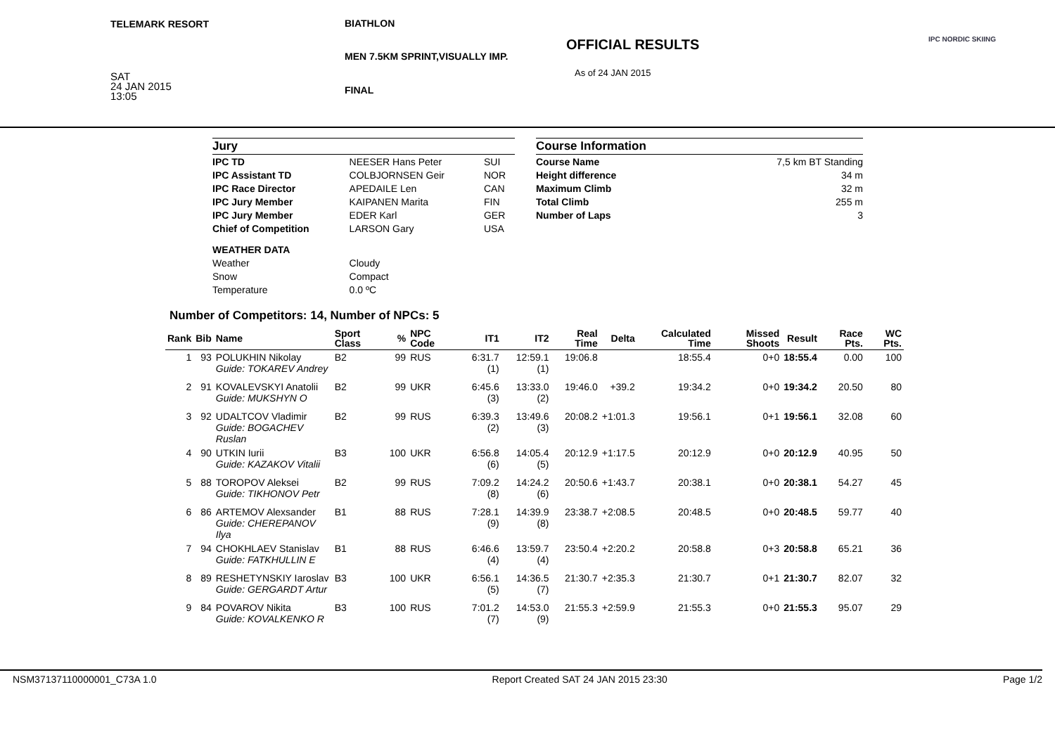TELEMARK RESORT BIATHLON
MEN 7.5KM SPRINT,VISUALLY IMP.
OFFICIAL RESULTS
As of 24 JAN 2015
SAT
24 JAN 2015
13:05
FINAL
IPC NORDIC SKIING
| Jury | | |
| IPC TD | NEESER Hans Peter | SUI |
| IPC Assistant TD | COLBJORNSEN Geir | NOR |
| IPC Race Director | APEDAILE Len | CAN |
| IPC Jury Member | KAIPANEN Marita | FIN |
| IPC Jury Member | EDER Karl | GER |
| Chief of Competition | LARSON Gary | USA |
| WEATHER DATA | | |
| Weather | Cloudy | |
| Snow | Compact | |
| Temperature | 0.0 ºC | |
| Course Information | |
| Course Name | 7,5 km BT Standing |
| Height difference | 34 m |
| Maximum Climb | 32 m |
| Total Climb | 255 m |
| Number of Laps | 3 |
Number of Competitors: 14, Number of NPCs: 5
| Rank | Bib | Name | Sport Class | % | NPC Code | IT1 | IT2 | Real Time | Delta | Calculated Time | Missed Shoots | Result | Race Pts. | WC Pts. |
| --- | --- | --- | --- | --- | --- | --- | --- | --- | --- | --- | --- | --- | --- | --- |
| 1 | 93 | POLUKHIN Nikolay Guide: TOKAREV Andrey | B2 | 99 | RUS | 6:31.7 (1) | 12:59.1 (1) | 19:06.8 | | 18:55.4 | 0+0 | 18:55.4 | 0.00 | 100 |
| 2 | 91 | KOVALEVSKYI Anatolii Guide: MUKSHYN O | B2 | 99 | UKR | 6:45.6 (3) | 13:33.0 (2) | 19:46.0 | +39.2 | 19:34.2 | 0+0 | 19:34.2 | 20.50 | 80 |
| 3 | 92 | UDALTCOV Vladimir Guide: BOGACHEV Ruslan | B2 | 99 | RUS | 6:39.3 (2) | 13:49.6 (3) | 20:08.2 | +1:01.3 | 19:56.1 | 0+1 | 19:56.1 | 32.08 | 60 |
| 4 | 90 | UTKIN Iurii Guide: KAZAKOV Vitalii | B3 | 100 | UKR | 6:56.8 (6) | 14:05.4 (5) | 20:12.9 | +1:17.5 | 20:12.9 | 0+0 | 20:12.9 | 40.95 | 50 |
| 5 | 88 | TOROPOV Aleksei Guide: TIKHONOV Petr | B2 | 99 | RUS | 7:09.2 (8) | 14:24.2 (6) | 20:50.6 | +1:43.7 | 20:38.1 | 0+0 | 20:38.1 | 54.27 | 45 |
| 6 | 86 | ARTEMOV Alexsander Guide: CHEREPANOV Ilya | B1 | 88 | RUS | 7:28.1 (9) | 14:39.9 (8) | 23:38.7 | +2:08.5 | 20:48.5 | 0+0 | 20:48.5 | 59.77 | 40 |
| 7 | 94 | CHOKHLAEV Stanislav Guide: FATKHULLIN E | B1 | 88 | RUS | 6:46.6 (4) | 13:59.7 (4) | 23:50.4 | +2:20.2 | 20:58.8 | 0+3 | 20:58.8 | 65.21 | 36 |
| 8 | 89 | RESHETYNSKIY Iaroslav Guide: GERGARDT Artur | B3 | 100 | UKR | 6:56.1 (5) | 14:36.5 (7) | 21:30.7 | +2:35.3 | 21:30.7 | 0+1 | 21:30.7 | 82.07 | 32 |
| 9 | 84 | POVAROV Nikita Guide: KOVALKENKO R | B3 | 100 | RUS | 7:01.2 (7) | 14:53.0 (9) | 21:55.3 | +2:59.9 | 21:55.3 | 0+0 | 21:55.3 | 95.07 | 29 |
NSM37137110000001_C73A 1.0 Report Created SAT 24 JAN 2015 23:30 Page 1/2